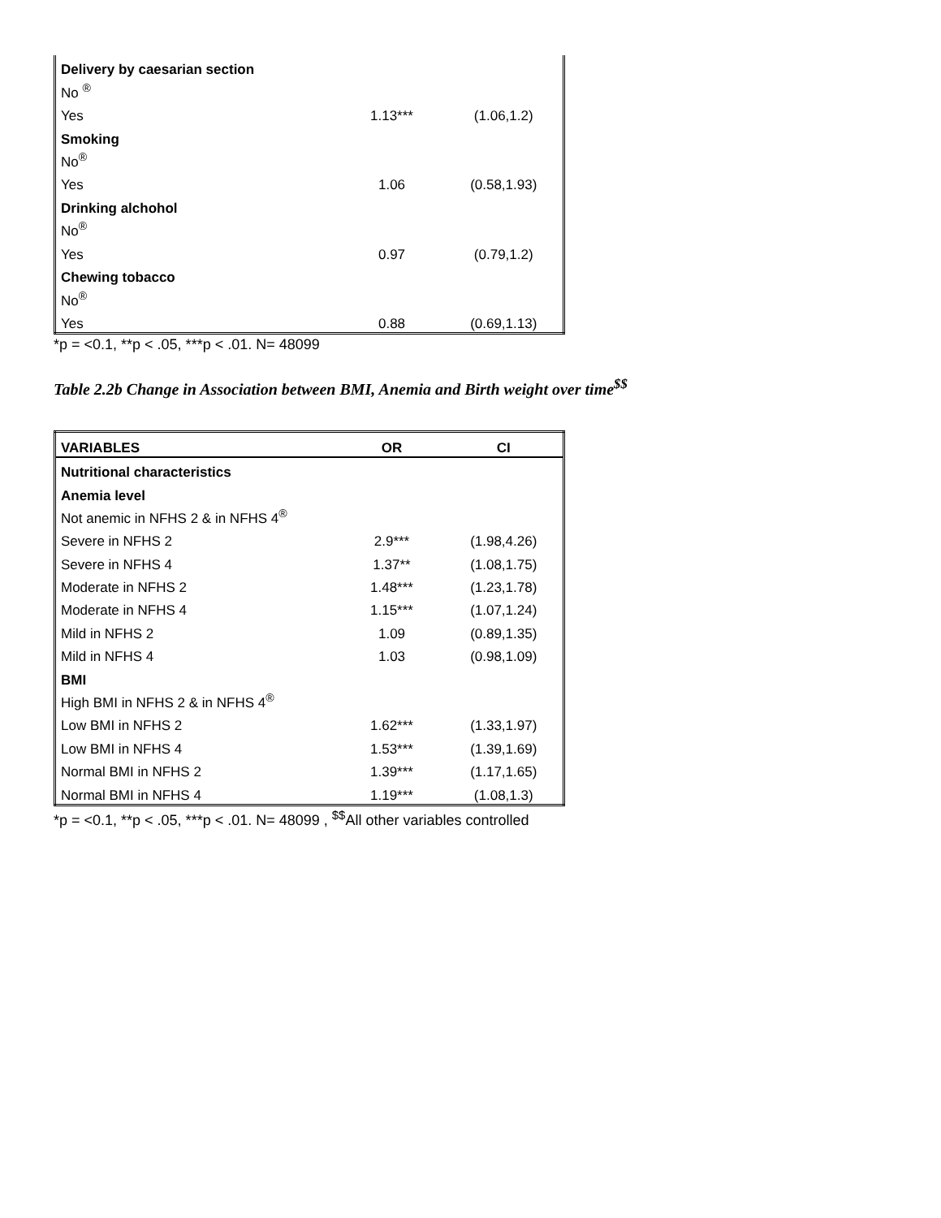| Delivery by caesarian section | | |
| No <sup>®</sup> | | |
| Yes | 1.13*** | (1.06,1.2) |
| Smoking | | |
| No<sup>®</sup> | | |
| Yes | 1.06 | (0.58,1.93) |
| Drinking alchohol | | |
| No<sup>®</sup> | | |
| Yes | 0.97 | (0.79,1.2) |
| Chewing tobacco | | |
| No<sup>®</sup> | | |
| Yes | 0.88 | (0.69,1.13) |
*p = <0.1, **p < .05, ***p < .01. N= 48099
Table 2.2b Change in Association between BMI, Anemia and Birth weight over time<sup>$$</sup>
| VARIABLES | OR | CI |
| --- | --- | --- |
| Nutritional characteristics | | |
| Anemia level | | |
| Not anemic in NFHS 2 & in NFHS 4<sup>®</sup> | | |
| Severe in NFHS 2 | 2.9*** | (1.98,4.26) |
| Severe in NFHS 4 | 1.37** | (1.08,1.75) |
| Moderate in NFHS 2 | 1.48*** | (1.23,1.78) |
| Moderate in NFHS 4 | 1.15*** | (1.07,1.24) |
| Mild in NFHS 2 | 1.09 | (0.89,1.35) |
| Mild in NFHS 4 | 1.03 | (0.98,1.09) |
| BMI | | |
| High BMI in NFHS 2 & in NFHS 4<sup>®</sup> | | |
| Low BMI in NFHS 2 | 1.62*** | (1.33,1.97) |
| Low BMI in NFHS 4 | 1.53*** | (1.39,1.69) |
| Normal BMI in NFHS 2 | 1.39*** | (1.17,1.65) |
| Normal BMI in NFHS 4 | 1.19*** | (1.08,1.3) |
*p = <0.1, **p < .05, ***p < .01. N= 48099 , <sup>$$</sup>All other variables controlled